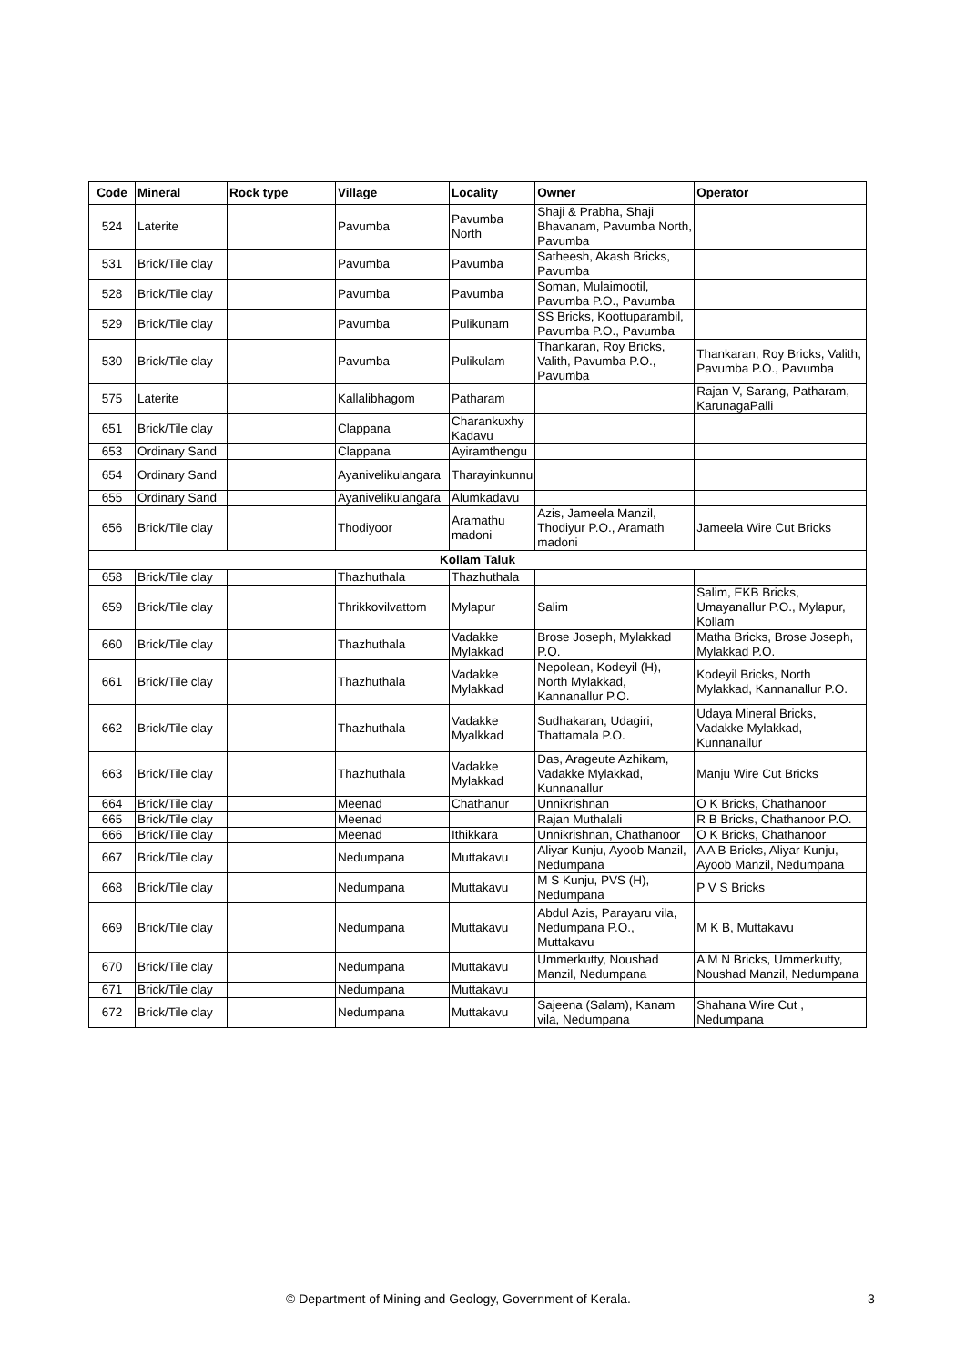| Code | Mineral | Rock type | Village | Locality | Owner | Operator |
| --- | --- | --- | --- | --- | --- | --- |
| 524 | Laterite | | Pavumba | Pavumba North | Shaji & Prabha, Shaji Bhavanam, Pavumba North, Pavumba | |
| 531 | Brick/Tile clay | | Pavumba | Pavumba | Satheesh, Akash Bricks, Pavumba | |
| 528 | Brick/Tile clay | | Pavumba | Pavumba | Soman, Mulaimootil, Pavumba P.O., Pavumba | |
| 529 | Brick/Tile clay | | Pavumba | Pulikunam | SS Bricks, Koottuparambil, Pavumba P.O., Pavumba | |
| 530 | Brick/Tile clay | | Pavumba | Pulikulam | Thankaran, Roy Bricks, Valith, Pavumba P.O., Pavumba | Thankaran, Roy Bricks, Valith, Pavumba P.O., Pavumba |
| 575 | Laterite | | Kallalibhagom | Patharam | | Rajan V, Sarang, Patharam, KarunagaPalli |
| 651 | Brick/Tile clay | | Clappana | Charankuxhy Kadavu | | |
| 653 | Ordinary Sand | | Clappana | Ayiramthengu | | |
| 654 | Ordinary Sand | | Ayanivelikulangara | Tharayinkunnu | | |
| 655 | Ordinary Sand | | Ayanivelikulangara | Alumkadavu | | |
| 656 | Brick/Tile clay | | Thodiyoor | Aramathu madoni | Azis, Jameela Manzil, Thodiyur P.O., Aramath madoni | Jameela Wire Cut Bricks |
| Kollam Taluk | | | | | | |
| 658 | Brick/Tile clay | | Thazhuthala | Thazhuthala | | |
| 659 | Brick/Tile clay | | Thrikkovilvattom | Mylapur | Salim | Salim, EKB Bricks, Umayanallur P.O., Mylapur, Kollam |
| 660 | Brick/Tile clay | | Thazhuthala | Vadakke Mylakkad | Brose Joseph, Mylakkad P.O. | Matha Bricks, Brose Joseph, Mylakkad P.O. |
| 661 | Brick/Tile clay | | Thazhuthala | Vadakke Mylakkad | Nepolean, Kodeyil (H), North Mylakkad, Kannanallur P.O. | Kodeyil Bricks, North Mylakkad, Kannanallur P.O. |
| 662 | Brick/Tile clay | | Thazhuthala | Vadakke Myalkkad | Sudhakaran, Udagiri, Thattamala P.O. | Udaya Mineral Bricks, Vadakke Mylakkad, Kunnanallur |
| 663 | Brick/Tile clay | | Thazhuthala | Vadakke Mylakkad | Das, Arageute Azhikam, Vadakke Mylakkad, Kunnanallur | Manju Wire Cut Bricks |
| 664 | Brick/Tile clay | | Meenad | Chathanur | Unnikrishnan | O K Bricks, Chathanoor |
| 665 | Brick/Tile clay | | Meenad | | Rajan Muthalali | R B Bricks, Chathanoor P.O. |
| 666 | Brick/Tile clay | | Meenad | Ithikkara | Unnikrishnan, Chathanoor | O K Bricks, Chathanoor |
| 667 | Brick/Tile clay | | Nedumpana | Muttakavu | Aliyar Kunju, Ayoob Manzil, Nedumpana | A A B Bricks, Aliyar Kunju, Ayoob Manzil, Nedumpana |
| 668 | Brick/Tile clay | | Nedumpana | Muttakavu | M S Kunju, PVS (H), Nedumpana | P V S Bricks |
| 669 | Brick/Tile clay | | Nedumpana | Muttakavu | Abdul Azis, Parayaru vila, Nedumpana P.O., Muttakavu | M K B, Muttakavu |
| 670 | Brick/Tile clay | | Nedumpana | Muttakavu | Ummerkutty, Noushad Manzil, Nedumpana | A M N Bricks, Ummerkutty, Noushad Manzil, Nedumpana |
| 671 | Brick/Tile clay | | Nedumpana | Muttakavu | | |
| 672 | Brick/Tile clay | | Nedumpana | Muttakavu | Sajeena (Salam), Kanam vila, Nedumpana | Shahana Wire Cut , Nedumpana |
© Department of Mining and Geology, Government of Kerala. 3